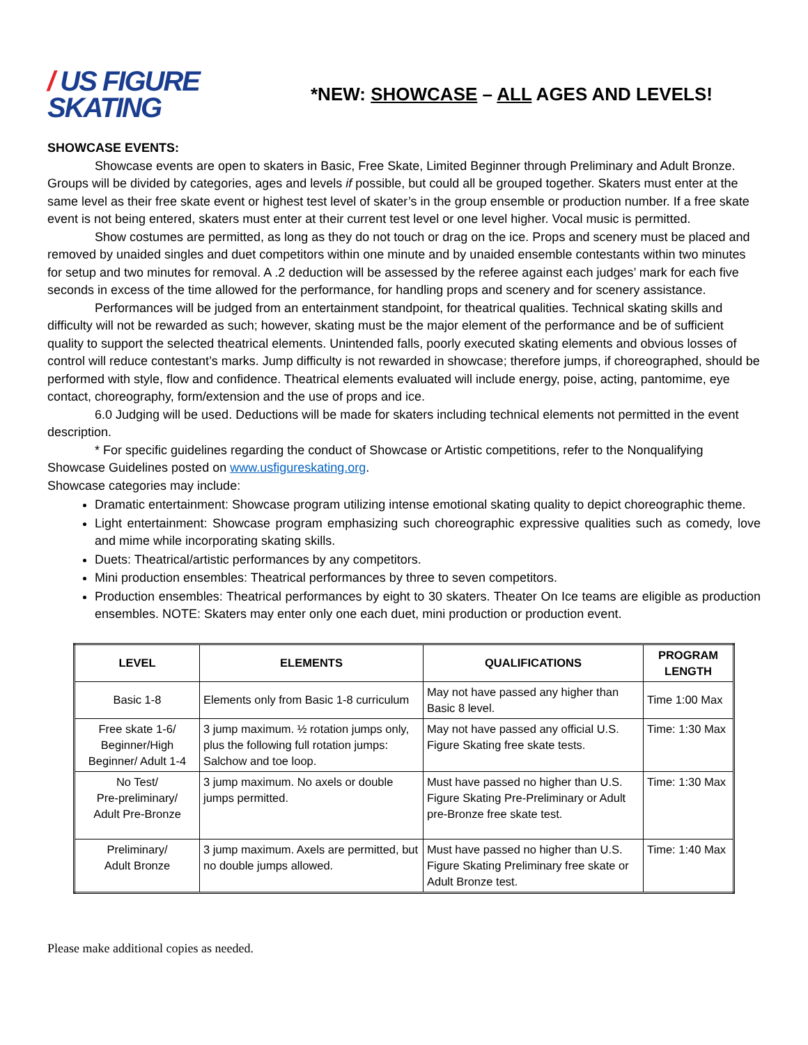/ US FIGURE
SKATING
*NEW: SHOWCASE – ALL AGES AND LEVELS!
SHOWCASE EVENTS:
Showcase events are open to skaters in Basic, Free Skate, Limited Beginner through Preliminary and Adult Bronze. Groups will be divided by categories, ages and levels if possible, but could all be grouped together. Skaters must enter at the same level as their free skate event or highest test level of skater’s in the group ensemble or production number. If a free skate event is not being entered, skaters must enter at their current test level or one level higher. Vocal music is permitted.
Show costumes are permitted, as long as they do not touch or drag on the ice. Props and scenery must be placed and removed by unaided singles and duet competitors within one minute and by unaided ensemble contestants within two minutes for setup and two minutes for removal. A .2 deduction will be assessed by the referee against each judges’ mark for each five seconds in excess of the time allowed for the performance, for handling props and scenery and for scenery assistance.
Performances will be judged from an entertainment standpoint, for theatrical qualities. Technical skating skills and difficulty will not be rewarded as such; however, skating must be the major element of the performance and be of sufficient quality to support the selected theatrical elements. Unintended falls, poorly executed skating elements and obvious losses of control will reduce contestant’s marks. Jump difficulty is not rewarded in showcase; therefore jumps, if choreographed, should be performed with style, flow and confidence. Theatrical elements evaluated will include energy, poise, acting, pantomime, eye contact, choreography, form/extension and the use of props and ice.
6.0 Judging will be used. Deductions will be made for skaters including technical elements not permitted in the event description.
* For specific guidelines regarding the conduct of Showcase or Artistic competitions, refer to the Nonqualifying Showcase Guidelines posted on www.usfigureskating.org.
Showcase categories may include:
Dramatic entertainment: Showcase program utilizing intense emotional skating quality to depict choreographic theme.
Light entertainment: Showcase program emphasizing such choreographic expressive qualities such as comedy, love and mime while incorporating skating skills.
Duets: Theatrical/artistic performances by any competitors.
Mini production ensembles: Theatrical performances by three to seven competitors.
Production ensembles: Theatrical performances by eight to 30 skaters. Theater On Ice teams are eligible as production ensembles. NOTE: Skaters may enter only one each duet, mini production or production event.
| LEVEL | ELEMENTS | QUALIFICATIONS | PROGRAM LENGTH |
| --- | --- | --- | --- |
| Basic 1-8 | Elements only from Basic 1-8 curriculum | May not have passed any higher than Basic 8 level. | Time 1:00 Max |
| Free skate 1-6/ Beginner/High Beginner/ Adult 1-4 | 3 jump maximum. ½ rotation jumps only, plus the following full rotation jumps: Salchow and toe loop. | May not have passed any official U.S. Figure Skating free skate tests. | Time: 1:30 Max |
| No Test/ Pre-preliminary/ Adult Pre-Bronze | 3 jump maximum. No axels or double jumps permitted. | Must have passed no higher than U.S. Figure Skating Pre-Preliminary or Adult pre-Bronze free skate test. | Time: 1:30 Max |
| Preliminary/ Adult Bronze | 3 jump maximum. Axels are permitted, but no double jumps allowed. | Must have passed no higher than U.S. Figure Skating Preliminary free skate or Adult Bronze test. | Time: 1:40 Max |
Please make additional copies as needed.